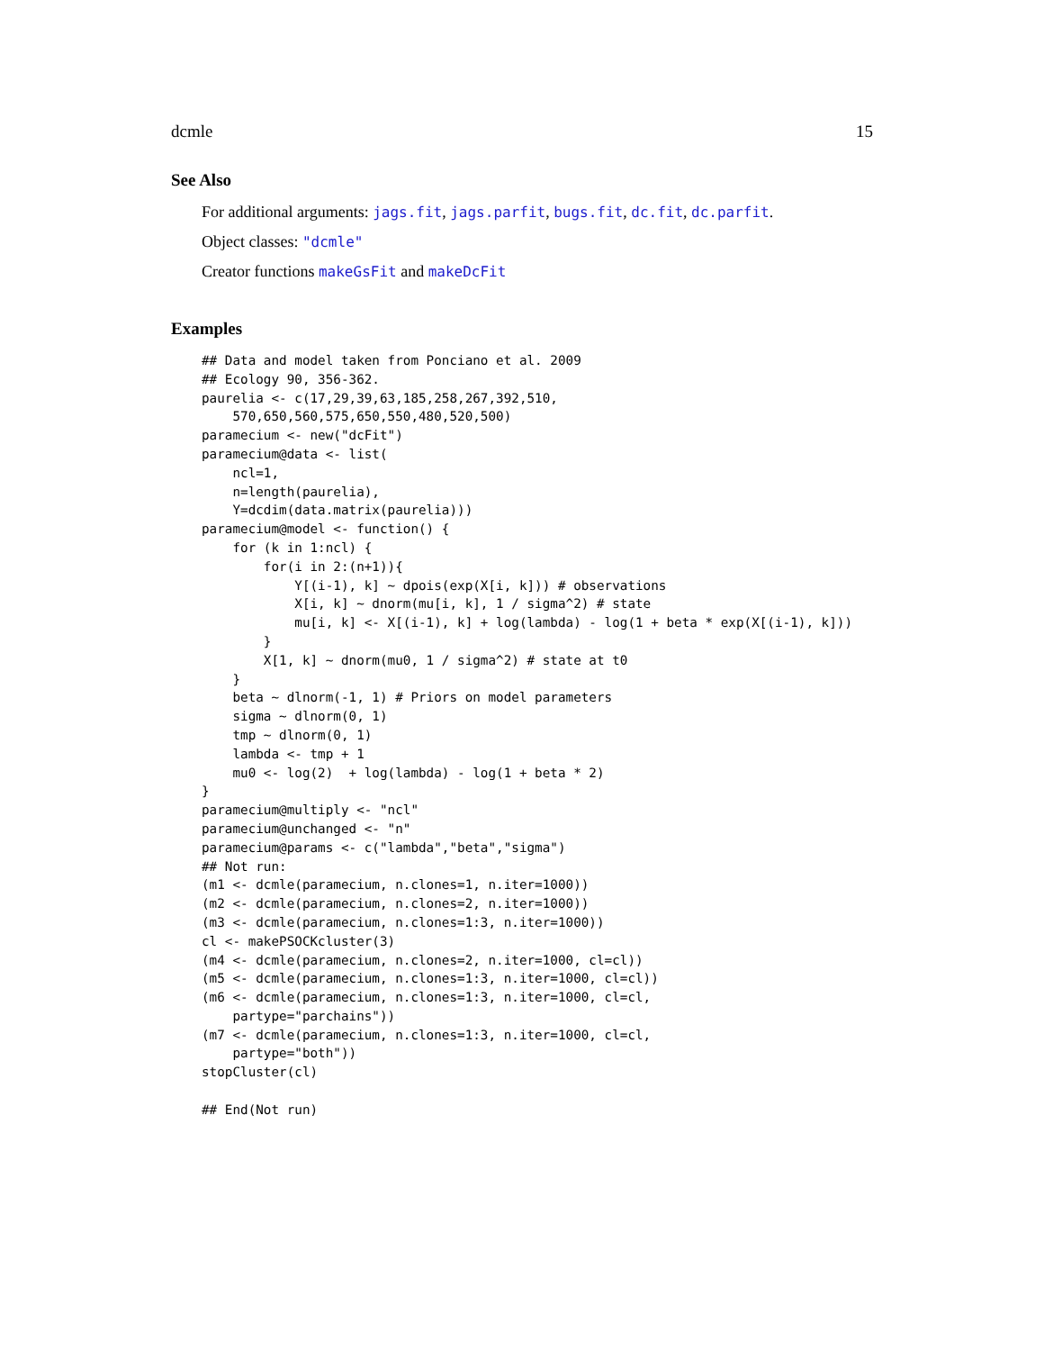dcmle 15
See Also
For additional arguments: jags.fit, jags.parfit, bugs.fit, dc.fit, dc.parfit.
Object classes: "dcmle"
Creator functions makeGsFit and makeDcFit
Examples
## Data and model taken from Ponciano et al. 2009
## Ecology 90, 356-362.
paurelia <- c(17,29,39,63,185,258,267,392,510,
    570,650,560,575,650,550,480,520,500)
paramecium <- new("dcFit")
paramecium@data <- list(
    ncl=1,
    n=length(paurelia),
    Y=dcdim(data.matrix(paurelia)))
paramecium@model <- function() {
    for (k in 1:ncl) {
        for(i in 2:(n+1)){
            Y[(i-1), k] ~ dpois(exp(X[i, k])) # observations
            X[i, k] ~ dnorm(mu[i, k], 1 / sigma^2) # state
            mu[i, k] <- X[(i-1), k] + log(lambda) - log(1 + beta * exp(X[(i-1), k]))
        }
        X[1, k] ~ dnorm(mu0, 1 / sigma^2) # state at t0
    }
    beta ~ dlnorm(-1, 1) # Priors on model parameters
    sigma ~ dlnorm(0, 1)
    tmp ~ dlnorm(0, 1)
    lambda <- tmp + 1
    mu0 <- log(2)  + log(lambda) - log(1 + beta * 2)
}
paramecium@multiply <- "ncl"
paramecium@unchanged <- "n"
paramecium@params <- c("lambda","beta","sigma")
## Not run:
(m1 <- dcmle(paramecium, n.clones=1, n.iter=1000))
(m2 <- dcmle(paramecium, n.clones=2, n.iter=1000))
(m3 <- dcmle(paramecium, n.clones=1:3, n.iter=1000))
cl <- makePSOCKcluster(3)
(m4 <- dcmle(paramecium, n.clones=2, n.iter=1000, cl=cl))
(m5 <- dcmle(paramecium, n.clones=1:3, n.iter=1000, cl=cl))
(m6 <- dcmle(paramecium, n.clones=1:3, n.iter=1000, cl=cl,
    partype="parchains"))
(m7 <- dcmle(paramecium, n.clones=1:3, n.iter=1000, cl=cl,
    partype="both"))
stopCluster(cl)

## End(Not run)